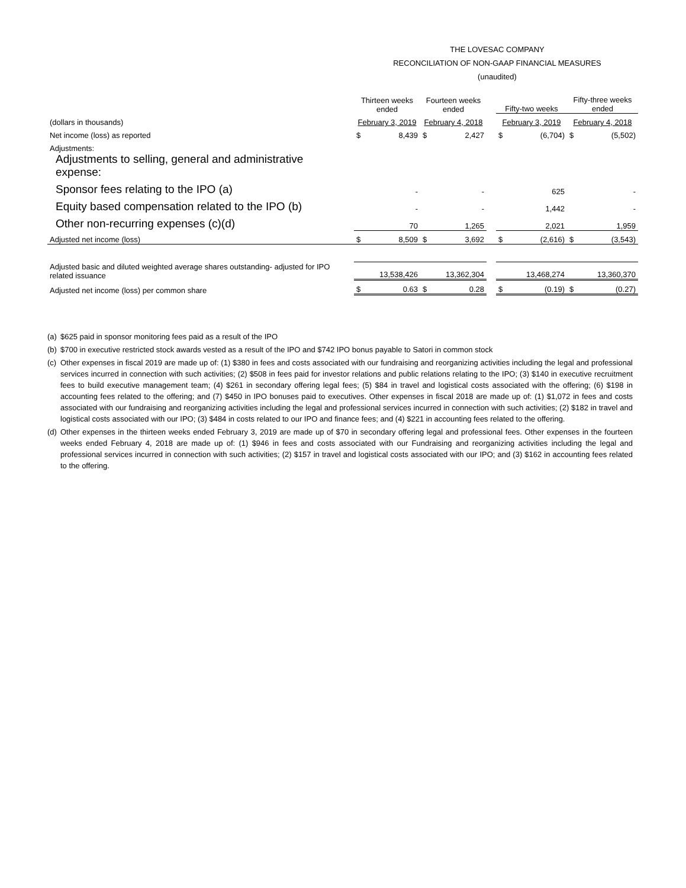THE LOVESAC COMPANY
RECONCILIATION OF NON-GAAP FINANCIAL MEASURES
(unaudited)
| | Thirteen weeks ended | | Fourteen weeks ended | | | Fifty-two weeks | | Fifty-three weeks ended | |
| (dollars in thousands) | February 3, 2019 | | February 4, 2018 | | | February 3, 2019 | | February 4, 2018 | |
| Net income (loss) as reported | $ | 8,439 | $ | 2,427 | | $ | (6,704) | $ | (5,502) |
| Adjustments: | | | | | | | | | |
| Adjustments to selling, general and administrative expense: | | | | | | | | | |
| Sponsor fees relating to the IPO (a) | | - | | - | | | 625 | | - |
| Equity based compensation related to the IPO (b) | | - | | - | | | 1,442 | | - |
| Other non-recurring expenses (c)(d) | | 70 | | 1,265 | | | 2,021 | | 1,959 |
| Adjusted net income (loss) | $ | 8,509 | $ | 3,692 | | $ | (2,616) | $ | (3,543) |
| Adjusted basic and diluted weighted average shares outstanding- adjusted for IPO related issuance | | 13,538,426 | | 13,362,304 | | | 13,468,274 | | 13,360,370 |
| Adjusted net income (loss) per common share | $ | 0.63 | $ | 0.28 | | $ | (0.19) | $ | (0.27) |
(a)
$625 paid in sponsor monitoring fees paid as a result of the IPO
(b)
$700 in executive restricted stock awards vested as a result of the IPO and $742 IPO bonus payable to Satori in common stock
(c)
Other expenses in fiscal 2019 are made up of: (1) $380 in fees and costs associated with our fundraising and reorganizing activities including the legal and professional services incurred in connection with such activities; (2) $508 in fees paid for investor relations and public relations relating to the IPO; (3) $140 in executive recruitment fees to build executive management team; (4) $261 in secondary offering legal fees; (5) $84 in travel and logistical costs associated with the offering; (6) $198 in accounting fees related to the offering; and (7) $450 in IPO bonuses paid to executives. Other expenses in fiscal 2018 are made up of: (1) $1,072 in fees and costs associated with our fundraising and reorganizing activities including the legal and professional services incurred in connection with such activities; (2) $182 in travel and logistical costs associated with our IPO; (3) $484 in costs related to our IPO and finance fees; and (4) $221 in accounting fees related to the offering.
(d)
Other expenses in the thirteen weeks ended February 3, 2019 are made up of $70 in secondary offering legal and professional fees. Other expenses in the fourteen weeks ended February 4, 2018 are made up of: (1) $946 in fees and costs associated with our Fundraising and reorganizing activities including the legal and professional services incurred in connection with such activities; (2) $157 in travel and logistical costs associated with our IPO; and (3) $162 in accounting fees related to the offering.